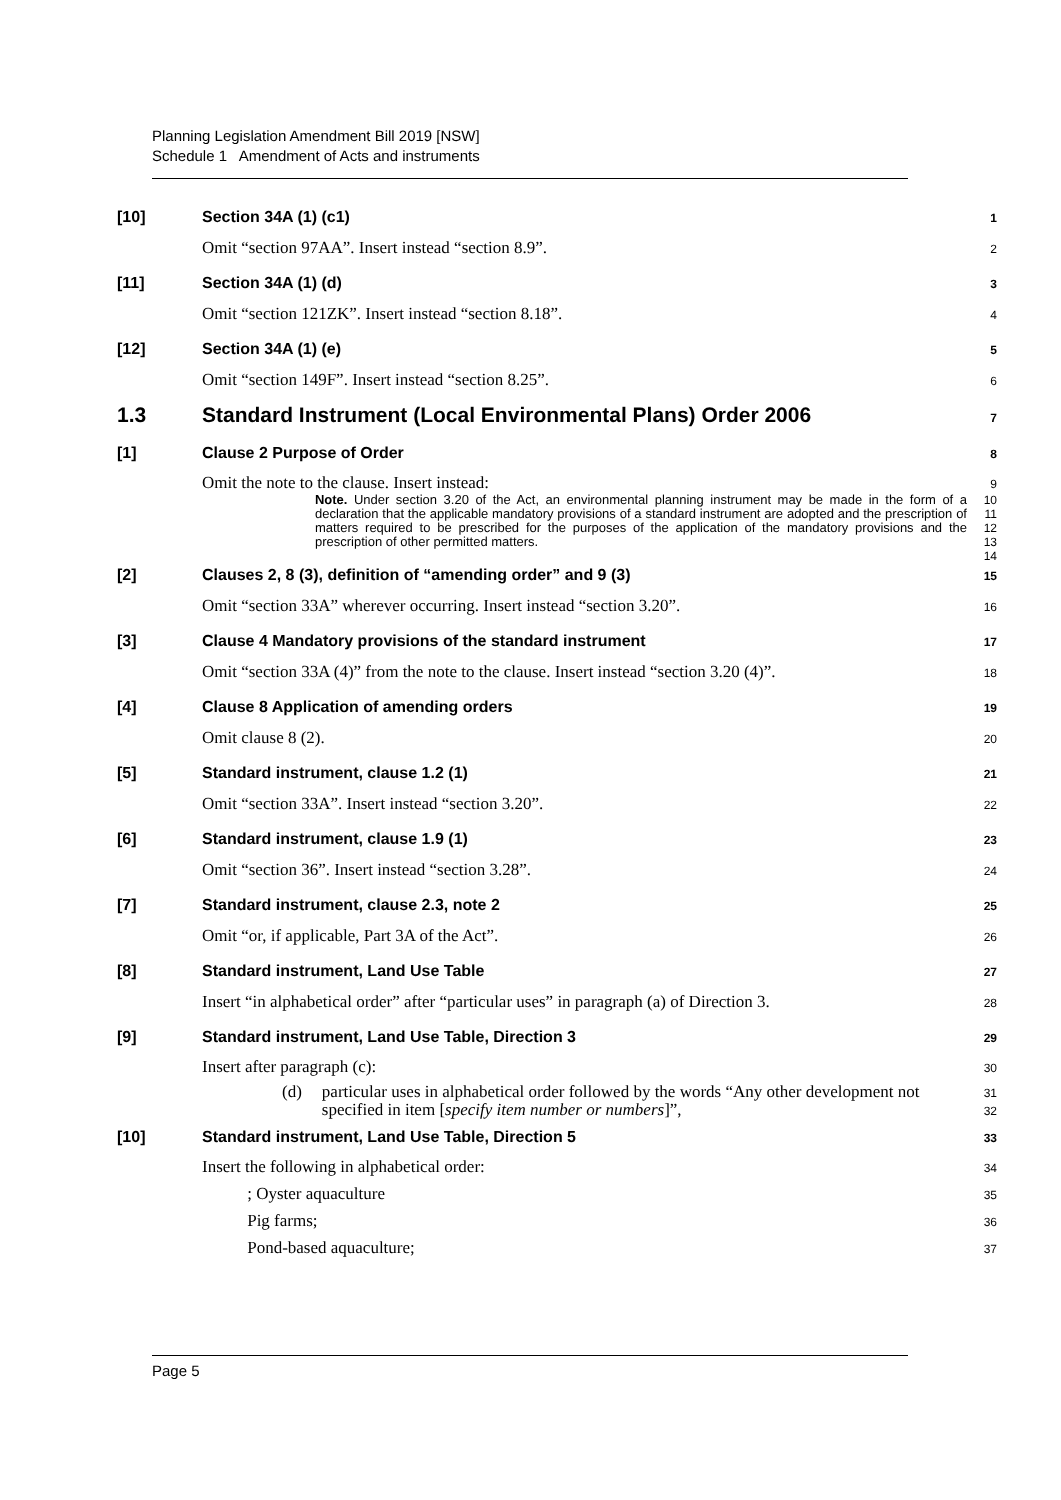Planning Legislation Amendment Bill 2019 [NSW]
Schedule 1 Amendment of Acts and instruments
[10] Section 34A (1) (c1) 1
Omit “section 97AA”. Insert instead “section 8.9”. 2
[11] Section 34A (1) (d) 3
Omit “section 121ZK”. Insert instead “section 8.18”. 4
[12] Section 34A (1) (e) 5
Omit “section 149F”. Insert instead “section 8.25”. 6
1.3 Standard Instrument (Local Environmental Plans) Order 2006 7
[1] Clause 2 Purpose of Order 8
Omit the note to the clause. Insert instead: 9
Note. Under section 3.20 of the Act, an environmental planning instrument may be made in the form of a declaration that the applicable mandatory provisions of a standard instrument are adopted and the prescription of matters required to be prescribed for the purposes of the application of the mandatory provisions and the prescription of other permitted matters. 10
11
12
13
14
[2] Clauses 2, 8 (3), definition of “amending order” and 9 (3) 15
Omit “section 33A” wherever occurring. Insert instead “section 3.20”. 16
[3] Clause 4 Mandatory provisions of the standard instrument 17
Omit “section 33A (4)” from the note to the clause. Insert instead “section 3.20 (4)”. 18
[4] Clause 8 Application of amending orders 19
Omit clause 8 (2). 20
[5] Standard instrument, clause 1.2 (1) 21
Omit “section 33A”. Insert instead “section 3.20”. 22
[6] Standard instrument, clause 1.9 (1) 23
Omit “section 36”. Insert instead “section 3.28”. 24
[7] Standard instrument, clause 2.3, note 2 25
Omit “or, if applicable, Part 3A of the Act”. 26
[8] Standard instrument, Land Use Table 27
Insert “in alphabetical order” after “particular uses” in paragraph (a) of Direction 3. 28
[9] Standard instrument, Land Use Table, Direction 3 29
Insert after paragraph (c): 30
(d) particular uses in alphabetical order followed by the words “Any other development not specified in item [specify item number or numbers]”, 31
32
[10] Standard instrument, Land Use Table, Direction 5 33
Insert the following in alphabetical order: 34
; Oyster aquaculture 35
Pig farms; 36
Pond-based aquaculture; 37
Page 5